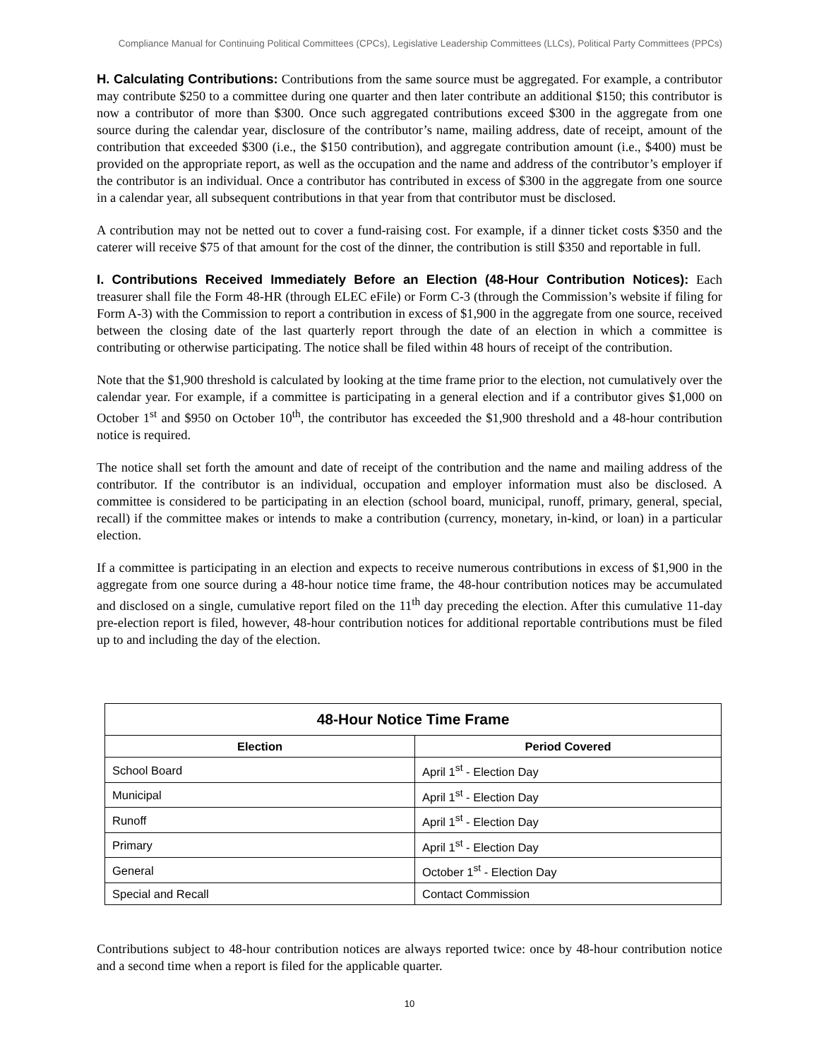Compliance Manual for Continuing Political Committees (CPCs), Legislative Leadership Committees (LLCs), Political Party Committees (PPCs)
H. Calculating Contributions: Contributions from the same source must be aggregated. For example, a contributor may contribute $250 to a committee during one quarter and then later contribute an additional $150; this contributor is now a contributor of more than $300. Once such aggregated contributions exceed $300 in the aggregate from one source during the calendar year, disclosure of the contributor’s name, mailing address, date of receipt, amount of the contribution that exceeded $300 (i.e., the $150 contribution), and aggregate contribution amount (i.e., $400) must be provided on the appropriate report, as well as the occupation and the name and address of the contributor’s employer if the contributor is an individual. Once a contributor has contributed in excess of $300 in the aggregate from one source in a calendar year, all subsequent contributions in that year from that contributor must be disclosed.
A contribution may not be netted out to cover a fund-raising cost. For example, if a dinner ticket costs $350 and the caterer will receive $75 of that amount for the cost of the dinner, the contribution is still $350 and reportable in full.
I. Contributions Received Immediately Before an Election (48-Hour Contribution Notices): Each treasurer shall file the Form 48-HR (through ELEC eFile) or Form C-3 (through the Commission’s website if filing for Form A-3) with the Commission to report a contribution in excess of $1,900 in the aggregate from one source, received between the closing date of the last quarterly report through the date of an election in which a committee is contributing or otherwise participating. The notice shall be filed within 48 hours of receipt of the contribution.
Note that the $1,900 threshold is calculated by looking at the time frame prior to the election, not cumulatively over the calendar year. For example, if a committee is participating in a general election and if a contributor gives $1,000 on October 1<sup>st</sup> and $950 on October 10<sup>th</sup>, the contributor has exceeded the $1,900 threshold and a 48-hour contribution notice is required.
The notice shall set forth the amount and date of receipt of the contribution and the name and mailing address of the contributor. If the contributor is an individual, occupation and employer information must also be disclosed. A committee is considered to be participating in an election (school board, municipal, runoff, primary, general, special, recall) if the committee makes or intends to make a contribution (currency, monetary, in-kind, or loan) in a particular election.
If a committee is participating in an election and expects to receive numerous contributions in excess of $1,900 in the aggregate from one source during a 48-hour notice time frame, the 48-hour contribution notices may be accumulated and disclosed on a single, cumulative report filed on the 11<sup>th</sup> day preceding the election. After this cumulative 11-day pre-election report is filed, however, 48-hour contribution notices for additional reportable contributions must be filed up to and including the day of the election.
| 48-Hour Notice Time Frame | |
| --- | --- |
| Election | Period Covered |
| School Board | April 1<sup>st</sup> - Election Day |
| Municipal | April 1<sup>st</sup> - Election Day |
| Runoff | April 1<sup>st</sup> - Election Day |
| Primary | April 1<sup>st</sup> - Election Day |
| General | October 1<sup>st</sup> - Election Day |
| Special and Recall | Contact Commission |
Contributions subject to 48-hour contribution notices are always reported twice: once by 48-hour contribution notice and a second time when a report is filed for the applicable quarter.
10